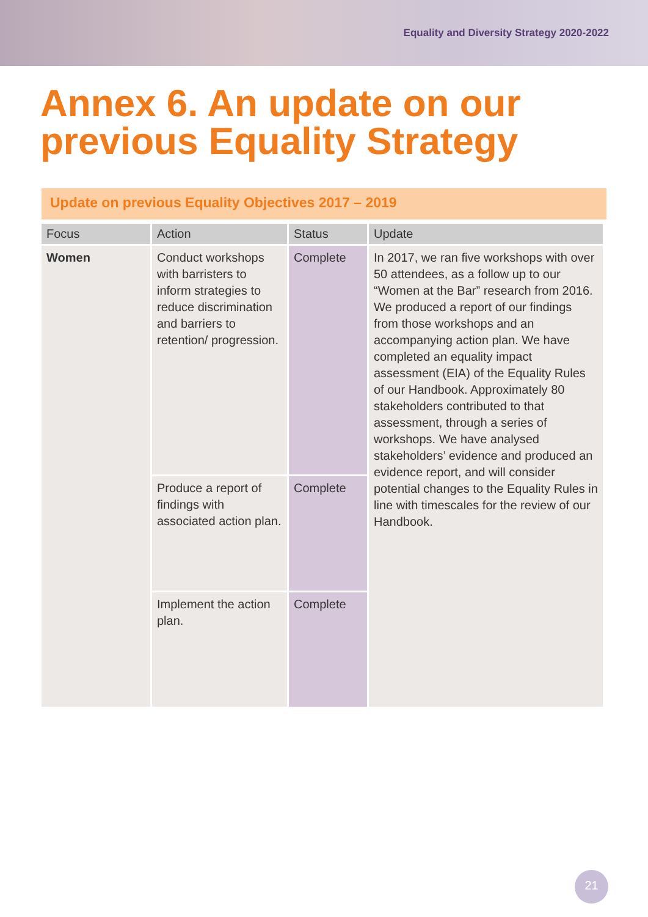Equality and Diversity Strategy 2020-2022
Annex 6. An update on our previous Equality Strategy
Update on previous Equality Objectives 2017 – 2019
| Focus | Action | Status | Update |
| --- | --- | --- | --- |
| Women | Conduct workshops with barristers to inform strategies to reduce discrimination and barriers to retention/ progression. | Complete | In 2017, we ran five workshops with over 50 attendees, as a follow up to our “Women at the Bar” research from 2016. We produced a report of our findings from those workshops and an accompanying action plan. We have completed an equality impact assessment (EIA) of the Equality Rules of our Handbook. Approximately 80 stakeholders contributed to that assessment, through a series of workshops. We have analysed stakeholders’ evidence and produced an evidence report, and will consider potential changes to the Equality Rules in line with timescales for the review of our Handbook. |
| | Produce a report of findings with associated action plan. | Complete | |
| | Implement the action plan. | Complete | |
21